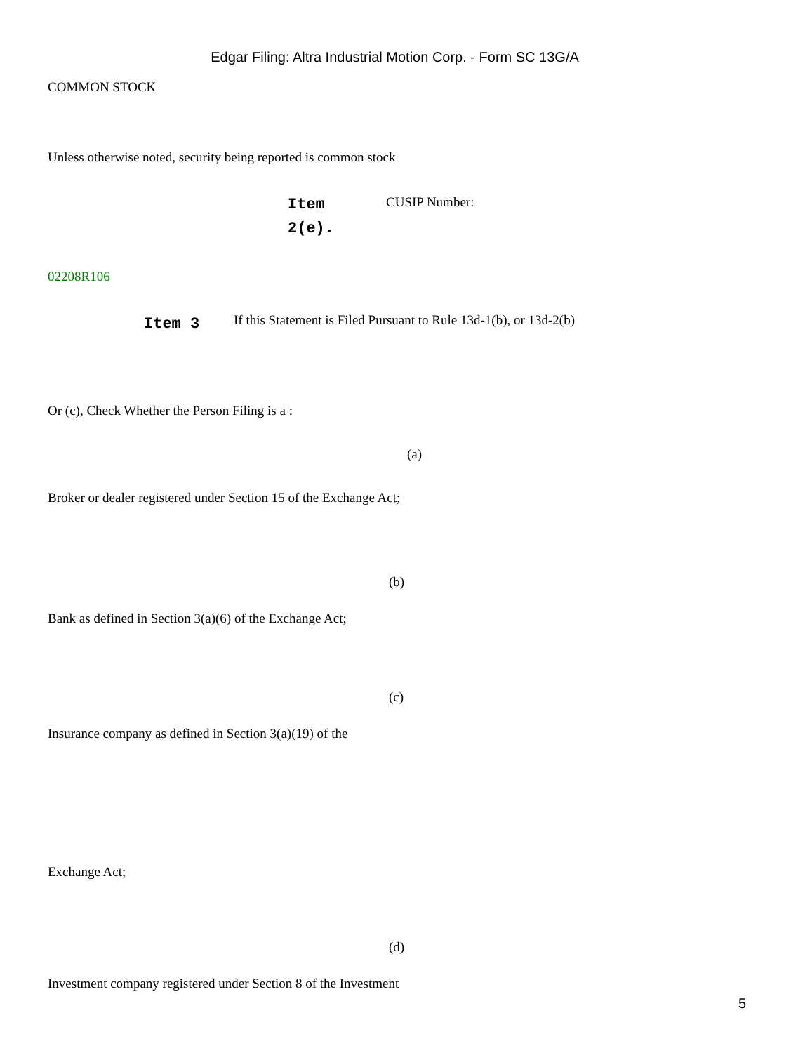Edgar Filing: Altra Industrial Motion Corp. - Form SC 13G/A
COMMON STOCK
Unless otherwise noted, security being reported is common stock
Item
2(e).
CUSIP Number:
02208R106
Item 3
If this Statement is Filed Pursuant to Rule 13d-1(b), or 13d-2(b)
Or (c), Check Whether the Person Filing is a :
(a)
Broker or dealer registered under Section 15 of the Exchange Act;
(b)
Bank as defined in Section 3(a)(6) of the Exchange Act;
(c)
Insurance company as defined in Section 3(a)(19) of the
Exchange Act;
(d)
Investment company registered under Section 8 of the Investment
5